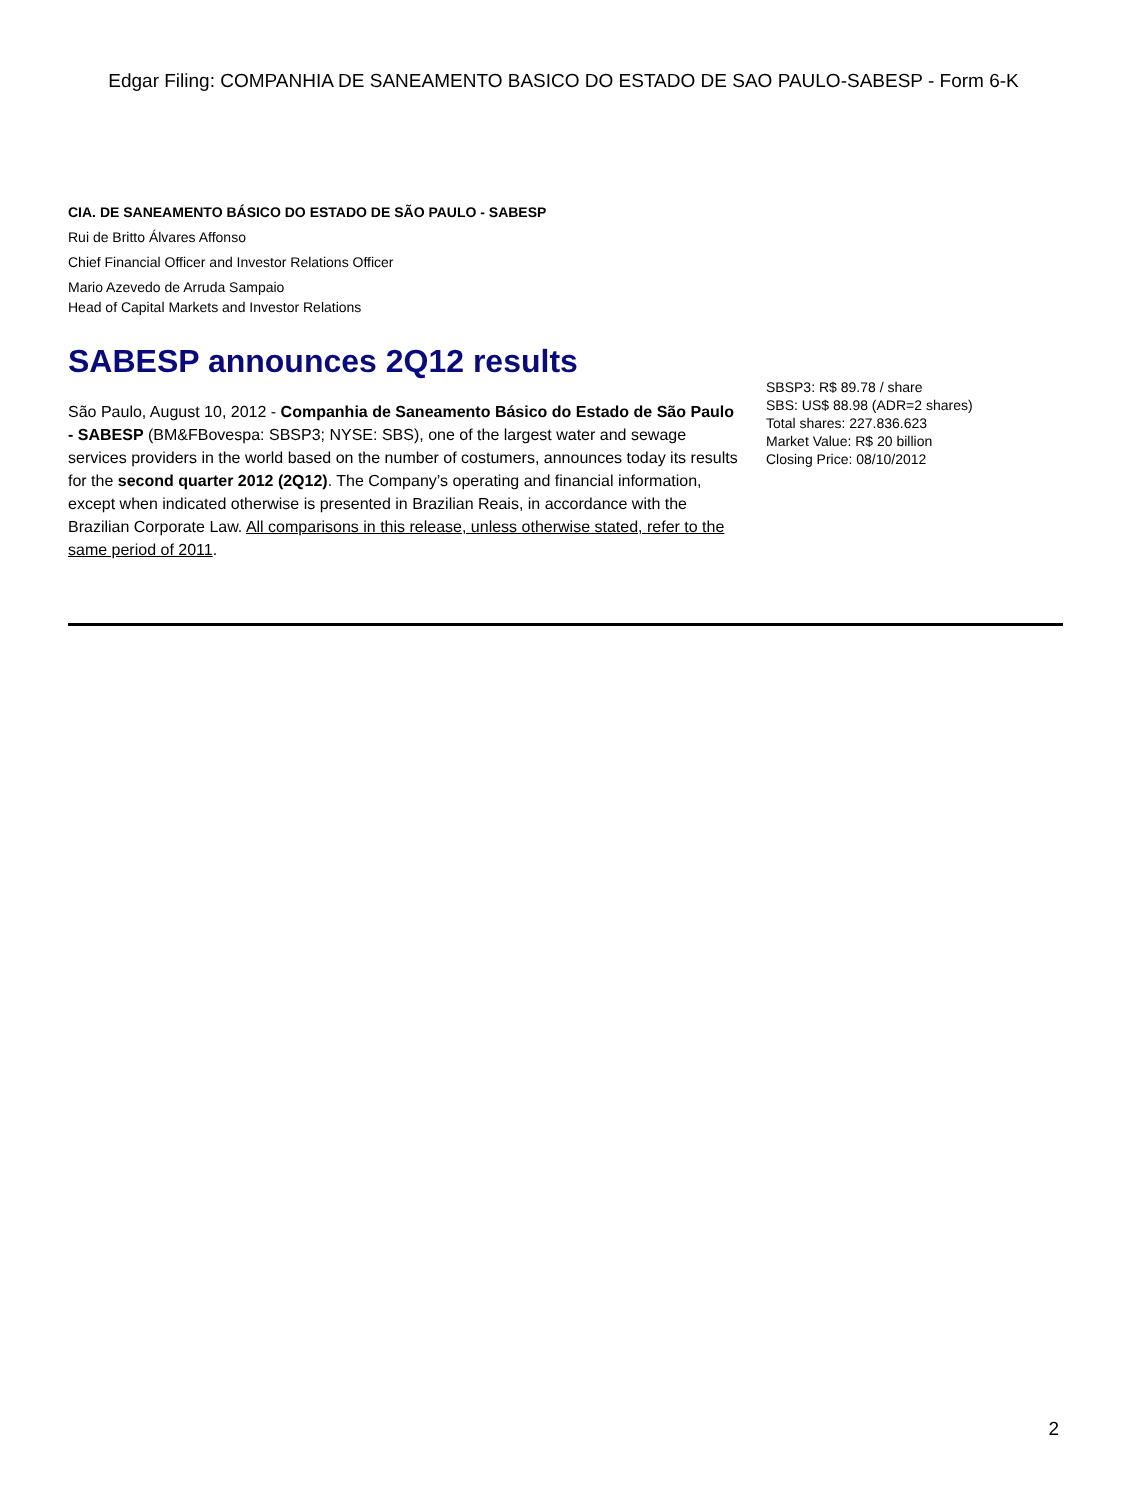Edgar Filing: COMPANHIA DE SANEAMENTO BASICO DO ESTADO DE SAO PAULO-SABESP - Form 6-K
CIA. DE SANEAMENTO BÁSICO DO ESTADO DE SÃO PAULO - SABESP
Rui de Britto Álvares Affonso
Chief Financial Officer and Investor Relations Officer
Mario Azevedo de Arruda Sampaio
Head of Capital Markets and Investor Relations
SABESP announces 2Q12 results
São Paulo, August 10, 2012 - Companhia de Saneamento Básico do Estado de São Paulo - SABESP (BM&FBovespa: SBSP3; NYSE: SBS), one of the largest water and sewage services providers in the world based on the number of costumers, announces today its results for the second quarter 2012 (2Q12). The Company’s operating and financial information, except when indicated otherwise is presented in Brazilian Reais, in accordance with the Brazilian Corporate Law. All comparisons in this release, unless otherwise stated, refer to the same period of 2011.
SBSP3: R$ 89.78 / share
SBS: US$ 88.98 (ADR=2 shares)
Total shares: 227.836.623
Market Value: R$ 20 billion
Closing Price: 08/10/2012
2